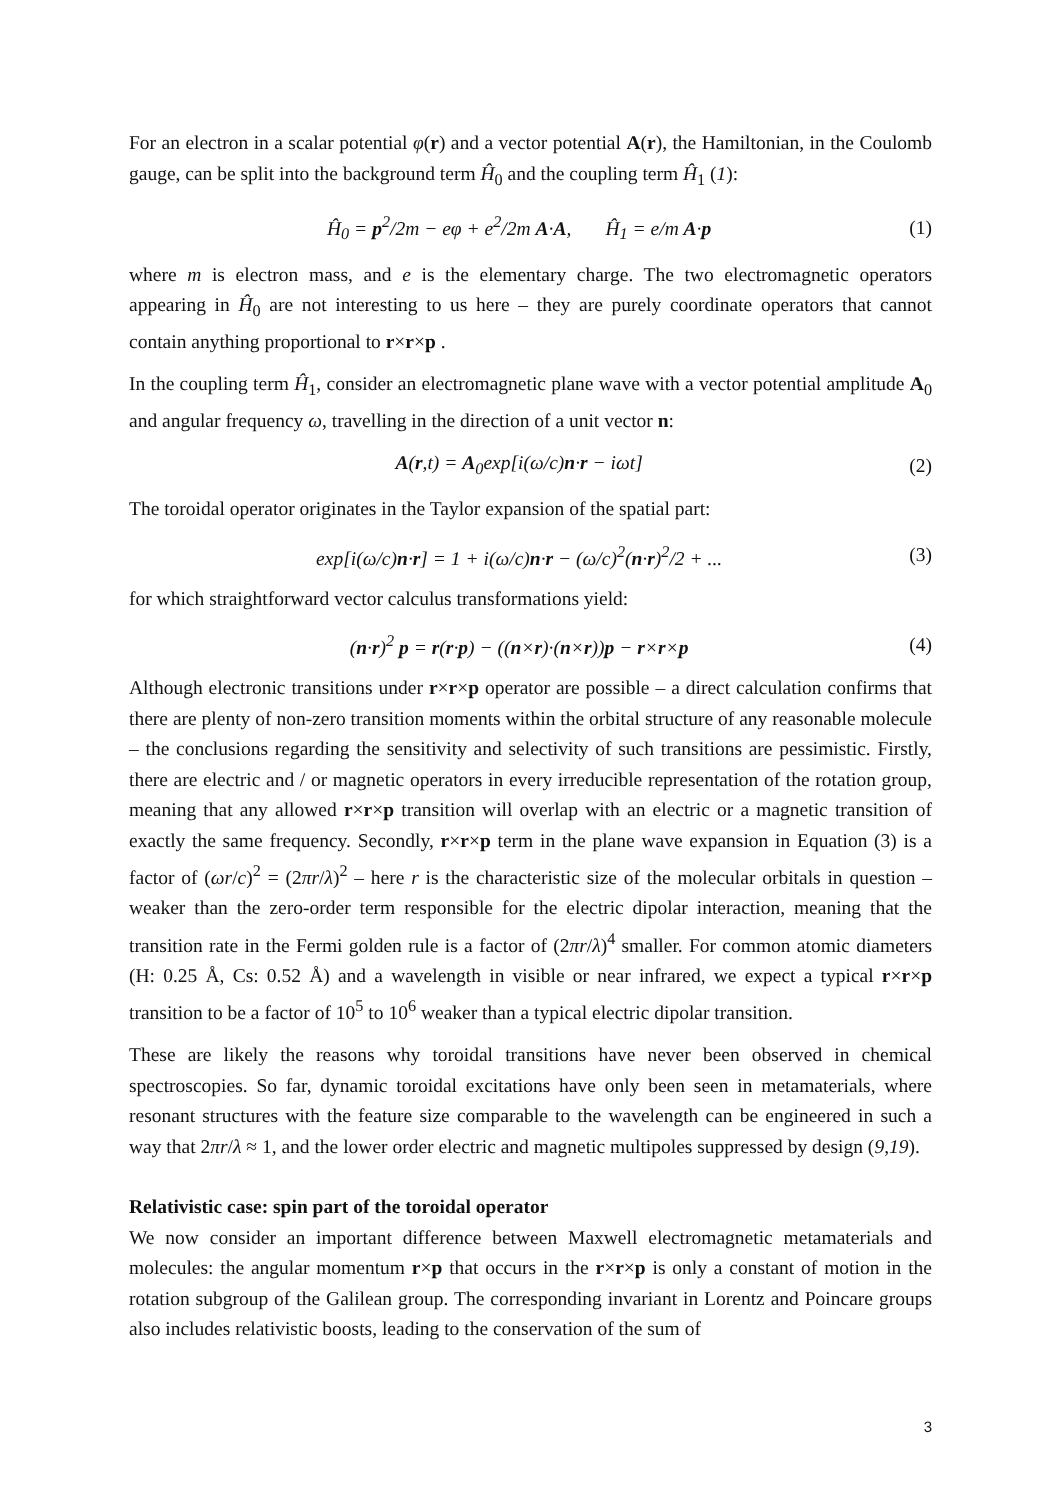For an electron in a scalar potential φ(r) and a vector potential A(r), the Hamiltonian, in the Coulomb gauge, can be split into the background term Ĥ<sub>0</sub> and the coupling term Ĥ<sub>1</sub> (1):
Ĥ<sub>0</sub> = p<sup>2</sup>/2m − eφ + e<sup>2</sup>/2m A·A, Ĥ<sub>1</sub> = e/m A·p (1)
where m is electron mass, and e is the elementary charge. The two electromagnetic operators appearing in Ĥ<sub>0</sub> are not interesting to us here – they are purely coordinate operators that cannot contain anything proportional to r×r×p .
In the coupling term Ĥ<sub>1</sub>, consider an electromagnetic plane wave with a vector potential amplitude A<sub>0</sub> and angular frequency ω, travelling in the direction of a unit vector n:
A(r,t) = A<sub>0</sub>exp[i(ω/c)n·r − iωt] (2)
The toroidal operator originates in the Taylor expansion of the spatial part:
exp[i(ω/c)n·r] = 1 + i(ω/c)n·r − (ω/c)<sup>2</sup>(n·r)<sup>2</sup>/2 + ... (3)
for which straightforward vector calculus transformations yield:
(n·r)<sup>2</sup> p = r(r·p) − ((n×r)·(n×r))p − r×r×p (4)
Although electronic transitions under r×r×p operator are possible – a direct calculation confirms that there are plenty of non-zero transition moments within the orbital structure of any reasonable molecule – the conclusions regarding the sensitivity and selectivity of such transitions are pessimistic. Firstly, there are electric and / or magnetic operators in every irreducible representation of the rotation group, meaning that any allowed r×r×p transition will overlap with an electric or a magnetic transition of exactly the same frequency. Secondly, r×r×p term in the plane wave expansion in Equation (3) is a factor of (ωr/c)<sup>2</sup> = (2πr/λ)<sup>2</sup> – here r is the characteristic size of the molecular orbitals in question – weaker than the zero-order term responsible for the electric dipolar interaction, meaning that the transition rate in the Fermi golden rule is a factor of (2πr/λ)<sup>4</sup> smaller. For common atomic diameters (H: 0.25 Å, Cs: 0.52 Å) and a wavelength in visible or near infrared, we expect a typical r×r×p transition to be a factor of 10<sup>5</sup> to 10<sup>6</sup> weaker than a typical electric dipolar transition.
These are likely the reasons why toroidal transitions have never been observed in chemical spectroscopies. So far, dynamic toroidal excitations have only been seen in metamaterials, where resonant structures with the feature size comparable to the wavelength can be engineered in such a way that 2πr/λ ≈ 1, and the lower order electric and magnetic multipoles suppressed by design (9,19).
Relativistic case: spin part of the toroidal operator
We now consider an important difference between Maxwell electromagnetic metamaterials and molecules: the angular momentum r×p that occurs in the r×r×p is only a constant of motion in the rotation subgroup of the Galilean group. The corresponding invariant in Lorentz and Poincare groups also includes relativistic boosts, leading to the conservation of the sum of
3